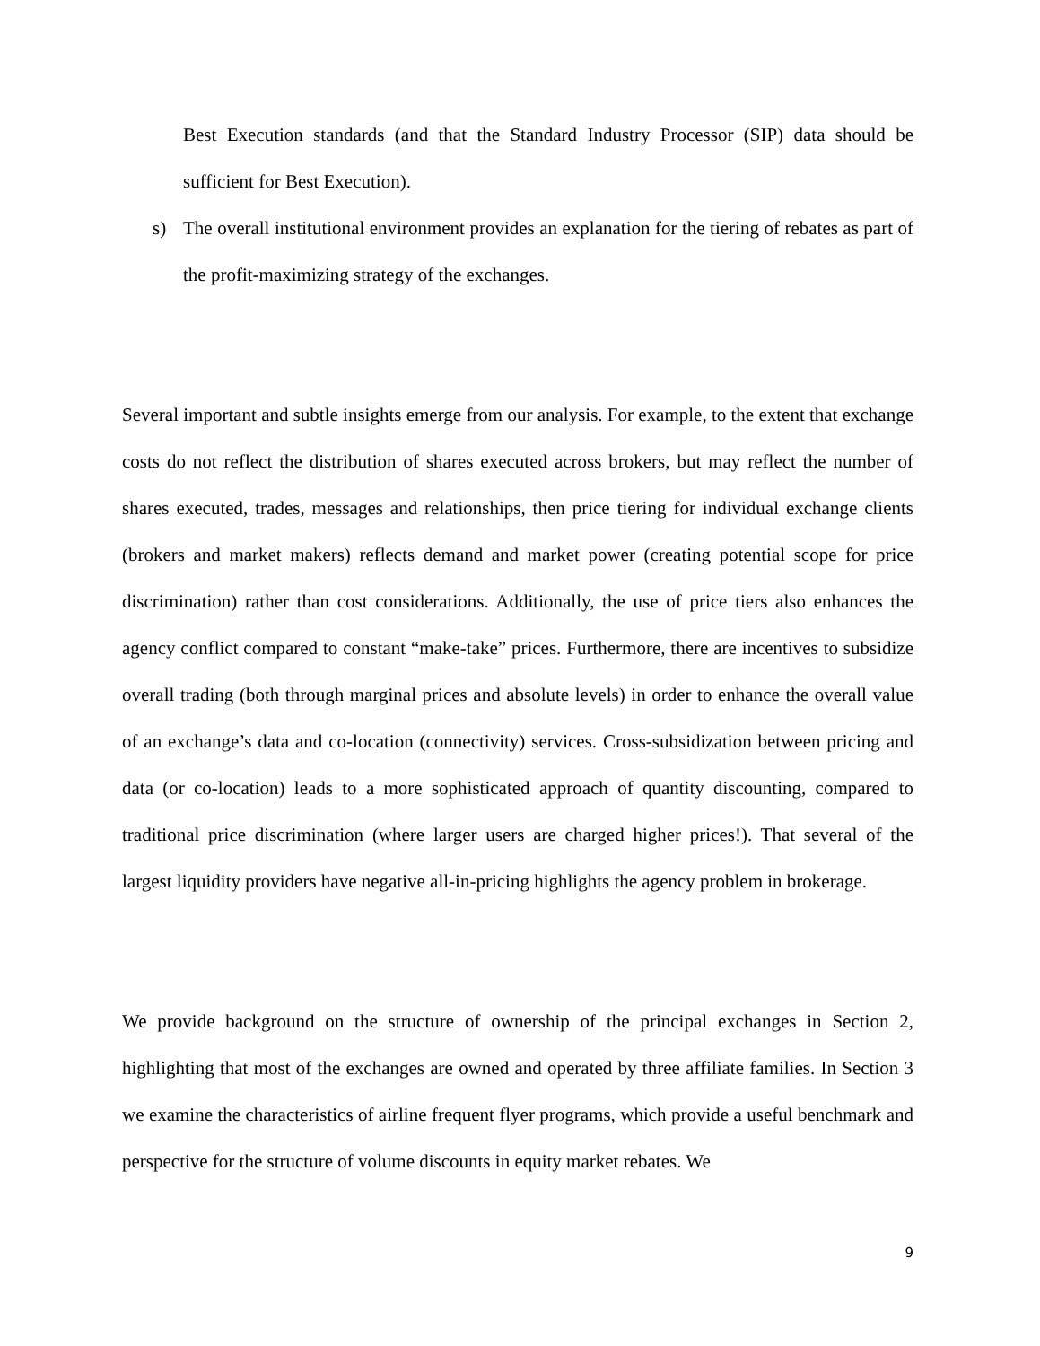Best Execution standards (and that the Standard Industry Processor (SIP) data should be sufficient for Best Execution).
s) The overall institutional environment provides an explanation for the tiering of rebates as part of the profit-maximizing strategy of the exchanges.
Several important and subtle insights emerge from our analysis. For example, to the extent that exchange costs do not reflect the distribution of shares executed across brokers, but may reflect the number of shares executed, trades, messages and relationships, then price tiering for individual exchange clients (brokers and market makers) reflects demand and market power (creating potential scope for price discrimination) rather than cost considerations. Additionally, the use of price tiers also enhances the agency conflict compared to constant “make-take” prices. Furthermore, there are incentives to subsidize overall trading (both through marginal prices and absolute levels) in order to enhance the overall value of an exchange’s data and co-location (connectivity) services. Cross-subsidization between pricing and data (or co-location) leads to a more sophisticated approach of quantity discounting, compared to traditional price discrimination (where larger users are charged higher prices!). That several of the largest liquidity providers have negative all-in-pricing highlights the agency problem in brokerage.
We provide background on the structure of ownership of the principal exchanges in Section 2, highlighting that most of the exchanges are owned and operated by three affiliate families. In Section 3 we examine the characteristics of airline frequent flyer programs, which provide a useful benchmark and perspective for the structure of volume discounts in equity market rebates. We
9